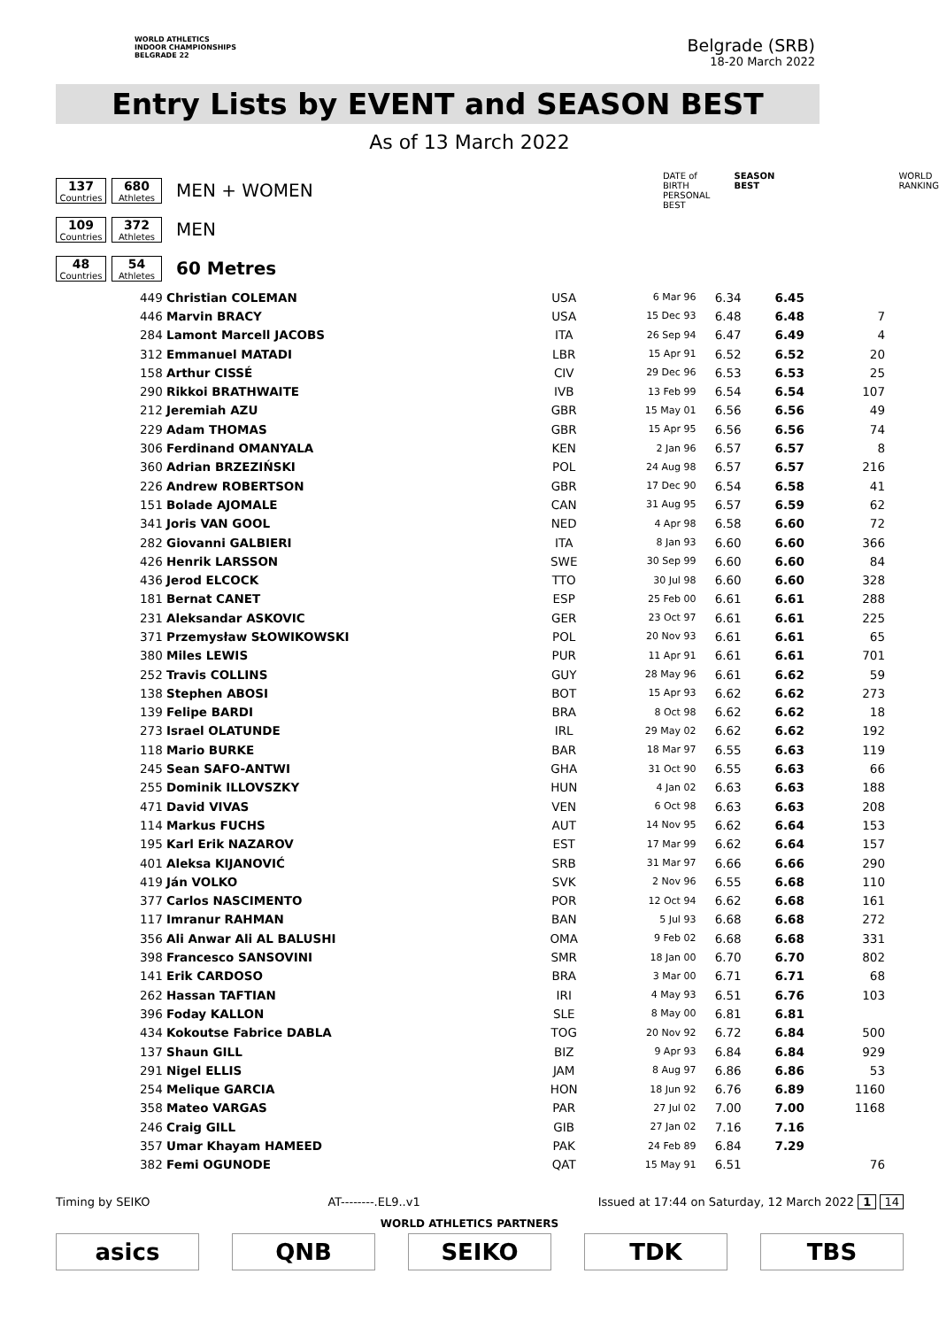WORLD ATHLETICS
INDOOR CHAMPIONSHIPS
BELGRADE 22
Belgrade (SRB)
18-20 March 2022
Entry Lists by EVENT and SEASON BEST
As of 13 March 2022
137
Countries
680
Athletes
MEN + WOMEN
DATE of BIRTH PERSONAL BEST SEASON BEST WORLD RANKING
109
Countries
372
Athletes
MEN
48
Countries
54
Athletes
60 Metres
| 449 Christian COLEMAN | USA | 6 Mar 96 | 6.34 | 6.45 | |
| 446 Marvin BRACY | USA | 15 Dec 93 | 6.48 | 6.48 | 7 |
| 284 Lamont Marcell JACOBS | ITA | 26 Sep 94 | 6.47 | 6.49 | 4 |
| 312 Emmanuel MATADI | LBR | 15 Apr 91 | 6.52 | 6.52 | 20 |
| 158 Arthur CISSÉ | CIV | 29 Dec 96 | 6.53 | 6.53 | 25 |
| 290 Rikkoi BRATHWAITE | IVB | 13 Feb 99 | 6.54 | 6.54 | 107 |
| 212 Jeremiah AZU | GBR | 15 May 01 | 6.56 | 6.56 | 49 |
| 229 Adam THOMAS | GBR | 15 Apr 95 | 6.56 | 6.56 | 74 |
| 306 Ferdinand OMANYALA | KEN | 2 Jan 96 | 6.57 | 6.57 | 8 |
| 360 Adrian BRZEZIŃSKI | POL | 24 Aug 98 | 6.57 | 6.57 | 216 |
| 226 Andrew ROBERTSON | GBR | 17 Dec 90 | 6.54 | 6.58 | 41 |
| 151 Bolade AJOMALE | CAN | 31 Aug 95 | 6.57 | 6.59 | 62 |
| 341 Joris VAN GOOL | NED | 4 Apr 98 | 6.58 | 6.60 | 72 |
| 282 Giovanni GALBIERI | ITA | 8 Jan 93 | 6.60 | 6.60 | 366 |
| 426 Henrik LARSSON | SWE | 30 Sep 99 | 6.60 | 6.60 | 84 |
| 436 Jerod ELCOCK | TTO | 30 Jul 98 | 6.60 | 6.60 | 328 |
| 181 Bernat CANET | ESP | 25 Feb 00 | 6.61 | 6.61 | 288 |
| 231 Aleksandar ASKOVIC | GER | 23 Oct 97 | 6.61 | 6.61 | 225 |
| 371 Przemysław SŁOWIKOWSKI | POL | 20 Nov 93 | 6.61 | 6.61 | 65 |
| 380 Miles LEWIS | PUR | 11 Apr 91 | 6.61 | 6.61 | 701 |
| 252 Travis COLLINS | GUY | 28 May 96 | 6.61 | 6.62 | 59 |
| 138 Stephen ABOSI | BOT | 15 Apr 93 | 6.62 | 6.62 | 273 |
| 139 Felipe BARDI | BRA | 8 Oct 98 | 6.62 | 6.62 | 18 |
| 273 Israel OLATUNDE | IRL | 29 May 02 | 6.62 | 6.62 | 192 |
| 118 Mario BURKE | BAR | 18 Mar 97 | 6.55 | 6.63 | 119 |
| 245 Sean SAFO-ANTWI | GHA | 31 Oct 90 | 6.55 | 6.63 | 66 |
| 255 Dominik ILLOVSZKY | HUN | 4 Jan 02 | 6.63 | 6.63 | 188 |
| 471 David VIVAS | VEN | 6 Oct 98 | 6.63 | 6.63 | 208 |
| 114 Markus FUCHS | AUT | 14 Nov 95 | 6.62 | 6.64 | 153 |
| 195 Karl Erik NAZAROV | EST | 17 Mar 99 | 6.62 | 6.64 | 157 |
| 401 Aleksa KIJANOVIĆ | SRB | 31 Mar 97 | 6.66 | 6.66 | 290 |
| 419 Ján VOLKO | SVK | 2 Nov 96 | 6.55 | 6.68 | 110 |
| 377 Carlos NASCIMENTO | POR | 12 Oct 94 | 6.62 | 6.68 | 161 |
| 117 Imranur RAHMAN | BAN | 5 Jul 93 | 6.68 | 6.68 | 272 |
| 356 Ali Anwar Ali AL BALUSHI | OMA | 9 Feb 02 | 6.68 | 6.68 | 331 |
| 398 Francesco SANSOVINI | SMR | 18 Jan 00 | 6.70 | 6.70 | 802 |
| 141 Erik CARDOSO | BRA | 3 Mar 00 | 6.71 | 6.71 | 68 |
| 262 Hassan TAFTIAN | IRI | 4 May 93 | 6.51 | 6.76 | 103 |
| 396 Foday KALLON | SLE | 8 May 00 | 6.81 | 6.81 | |
| 434 Kokoutse Fabrice DABLA | TOG | 20 Nov 92 | 6.72 | 6.84 | 500 |
| 137 Shaun GILL | BIZ | 9 Apr 93 | 6.84 | 6.84 | 929 |
| 291 Nigel ELLIS | JAM | 8 Aug 97 | 6.86 | 6.86 | 53 |
| 254 Melique GARCIA | HON | 18 Jun 92 | 6.76 | 6.89 | 1160 |
| 358 Mateo VARGAS | PAR | 27 Jul 02 | 7.00 | 7.00 | 1168 |
| 246 Craig GILL | GIB | 27 Jan 02 | 7.16 | 7.16 | |
| 357 Umar Khayam HAMEED | PAK | 24 Feb 89 | 6.84 | 7.29 | |
| 382 Femi OGUNODE | QAT | 15 May 91 | 6.51 | | 76 |
Timing by SEIKO AT--------.EL9..v1 Issued at 17:44 on Saturday, 12 March 2022 1 14
WORLD ATHLETICS PARTNERS
asics QNB SEIKO TDK TBS